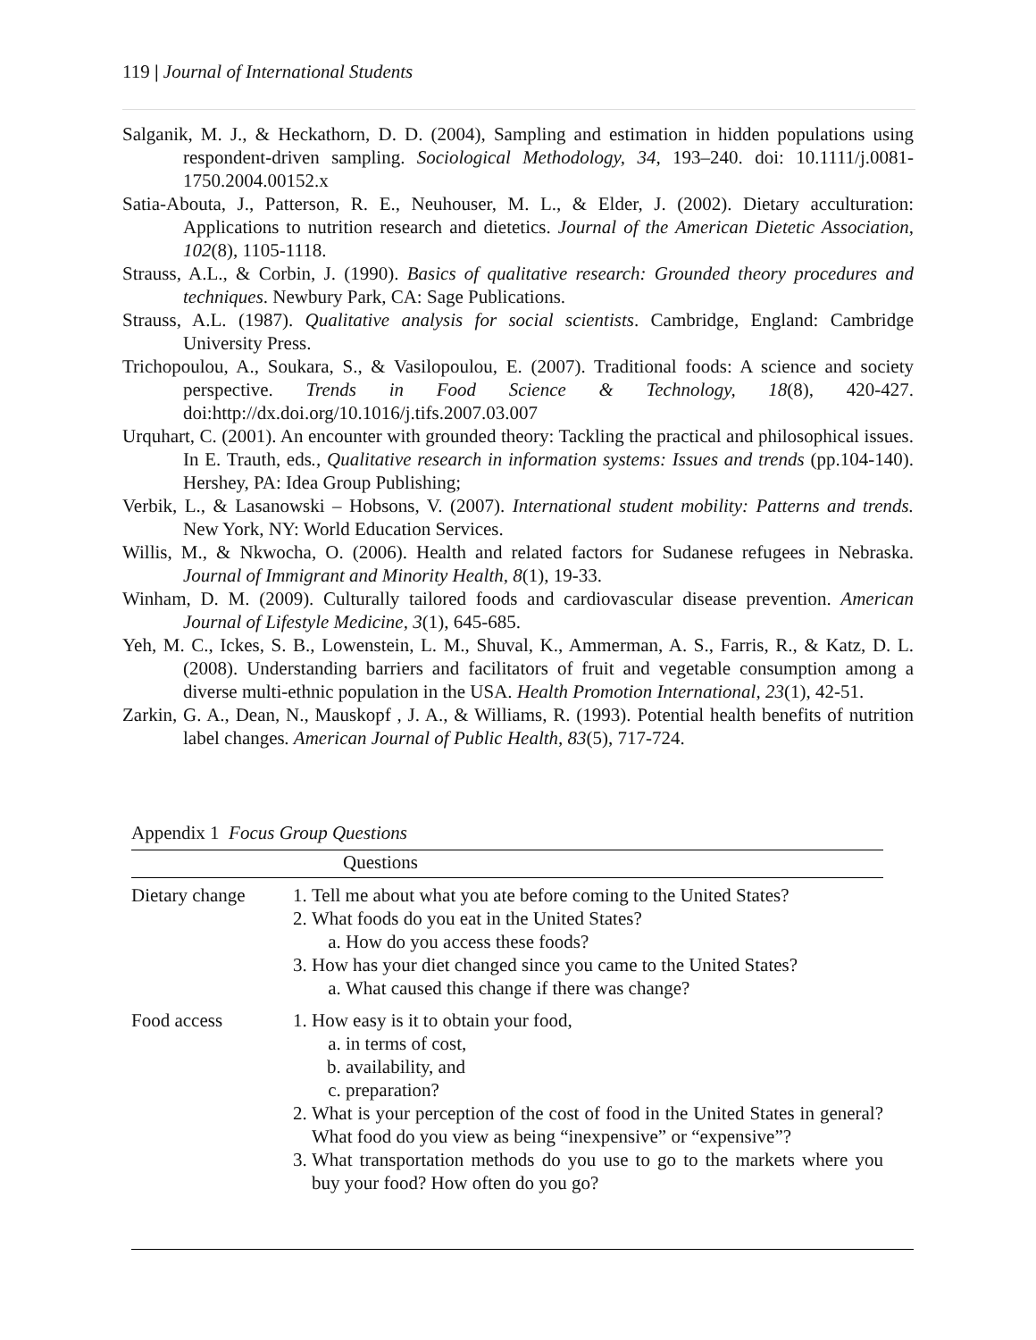119 | Journal of International Students
Salganik, M. J., & Heckathorn, D. D. (2004), Sampling and estimation in hidden populations using respondent-driven sampling. Sociological Methodology, 34, 193–240. doi: 10.1111/j.0081-1750.2004.00152.x
Satia-Abouta, J., Patterson, R. E., Neuhouser, M. L., & Elder, J. (2002). Dietary acculturation: Applications to nutrition research and dietetics. Journal of the American Dietetic Association, 102(8), 1105-1118.
Strauss, A.L., & Corbin, J. (1990). Basics of qualitative research: Grounded theory procedures and techniques. Newbury Park, CA: Sage Publications.
Strauss, A.L. (1987). Qualitative analysis for social scientists. Cambridge, England: Cambridge University Press.
Trichopoulou, A., Soukara, S., & Vasilopoulou, E. (2007). Traditional foods: A science and society perspective. Trends in Food Science & Technology, 18(8), 420-427. doi:http://dx.doi.org/10.1016/j.tifs.2007.03.007
Urquhart, C. (2001). An encounter with grounded theory: Tackling the practical and philosophical issues. In E. Trauth, eds., Qualitative research in information systems: Issues and trends (pp.104-140). Hershey, PA: Idea Group Publishing;
Verbik, L., & Lasanowski – Hobsons, V. (2007). International student mobility: Patterns and trends. New York, NY: World Education Services.
Willis, M., & Nkwocha, O. (2006). Health and related factors for Sudanese refugees in Nebraska. Journal of Immigrant and Minority Health, 8(1), 19-33.
Winham, D. M. (2009). Culturally tailored foods and cardiovascular disease prevention. American Journal of Lifestyle Medicine, 3(1), 645-685.
Yeh, M. C., Ickes, S. B., Lowenstein, L. M., Shuval, K., Ammerman, A. S., Farris, R., & Katz, D. L. (2008). Understanding barriers and facilitators of fruit and vegetable consumption among a diverse multi-ethnic population in the USA. Health Promotion International, 23(1), 42-51.
Zarkin, G. A., Dean, N., Mauskopf , J. A., & Williams, R. (1993). Potential health benefits of nutrition label changes. American Journal of Public Health, 83(5), 717-724.
Appendix 1 Focus Group Questions
| | Questions |
| --- | --- |
| Dietary change | 1. Tell me about what you ate before coming to the United States? 2. What foods do you eat in the United States? a. How do you access these foods? 3. How has your diet changed since you came to the United States? a. What caused this change if there was change? |
| Food access | 1. How easy is it to obtain your food, a. in terms of cost, b. availability, and c. preparation? 2. What is your perception of the cost of food in the United States in general? What food do you view as being “inexpensive” or “expensive”? 3. What transportation methods do you use to go to the markets where you buy your food? How often do you go? |